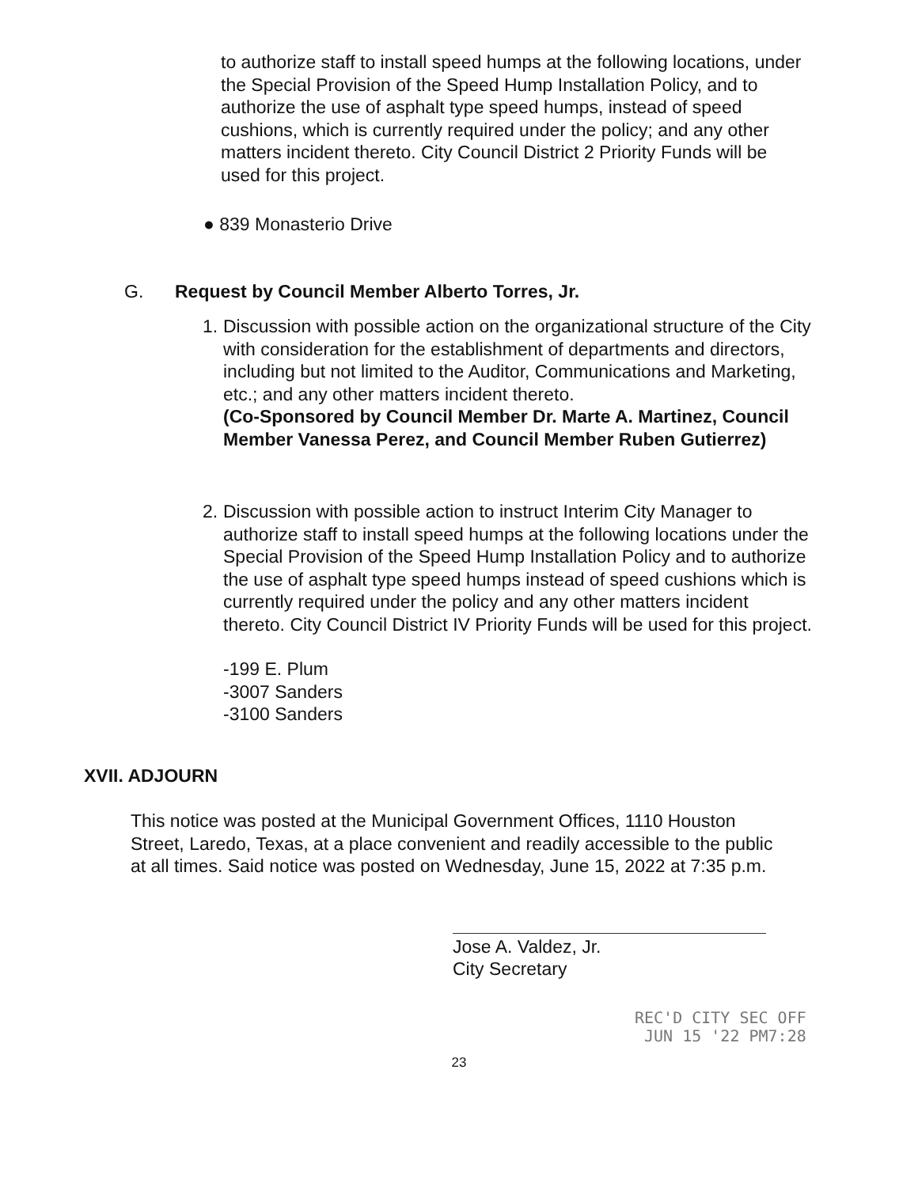to authorize staff to install speed humps at the following locations, under the Special Provision of the Speed Hump Installation Policy, and to authorize the use of asphalt type speed humps, instead of speed cushions, which is currently required under the policy; and any other matters incident thereto. City Council District 2 Priority Funds will be used for this project.
● 839 Monasterio Drive
G. Request by Council Member Alberto Torres, Jr.
1.
Discussion with possible action on the organizational structure of the City with consideration for the establishment of departments and directors, including but not limited to the Auditor, Communications and Marketing, etc.; and any other matters incident thereto.
(Co-Sponsored by Council Member Dr. Marte A. Martinez, Council Member Vanessa Perez, and Council Member Ruben Gutierrez)
2.
Discussion with possible action to instruct Interim City Manager to authorize staff to install speed humps at the following locations under the Special Provision of the Speed Hump Installation Policy and to authorize the use of asphalt type speed humps instead of speed cushions which is currently required under the policy and any other matters incident thereto. City Council District IV Priority Funds will be used for this project.
-199 E. Plum
-3007 Sanders
-3100 Sanders
XVII. ADJOURN
This notice was posted at the Municipal Government Offices, 1110 Houston Street, Laredo, Texas, at a place convenient and readily accessible to the public at all times. Said notice was posted on Wednesday, June 15, 2022 at 7:35 p.m.
Jose A. Valdez, Jr.
City Secretary
REC'D CITY SEC OFF
JUN 15 '22 PM7:28
23